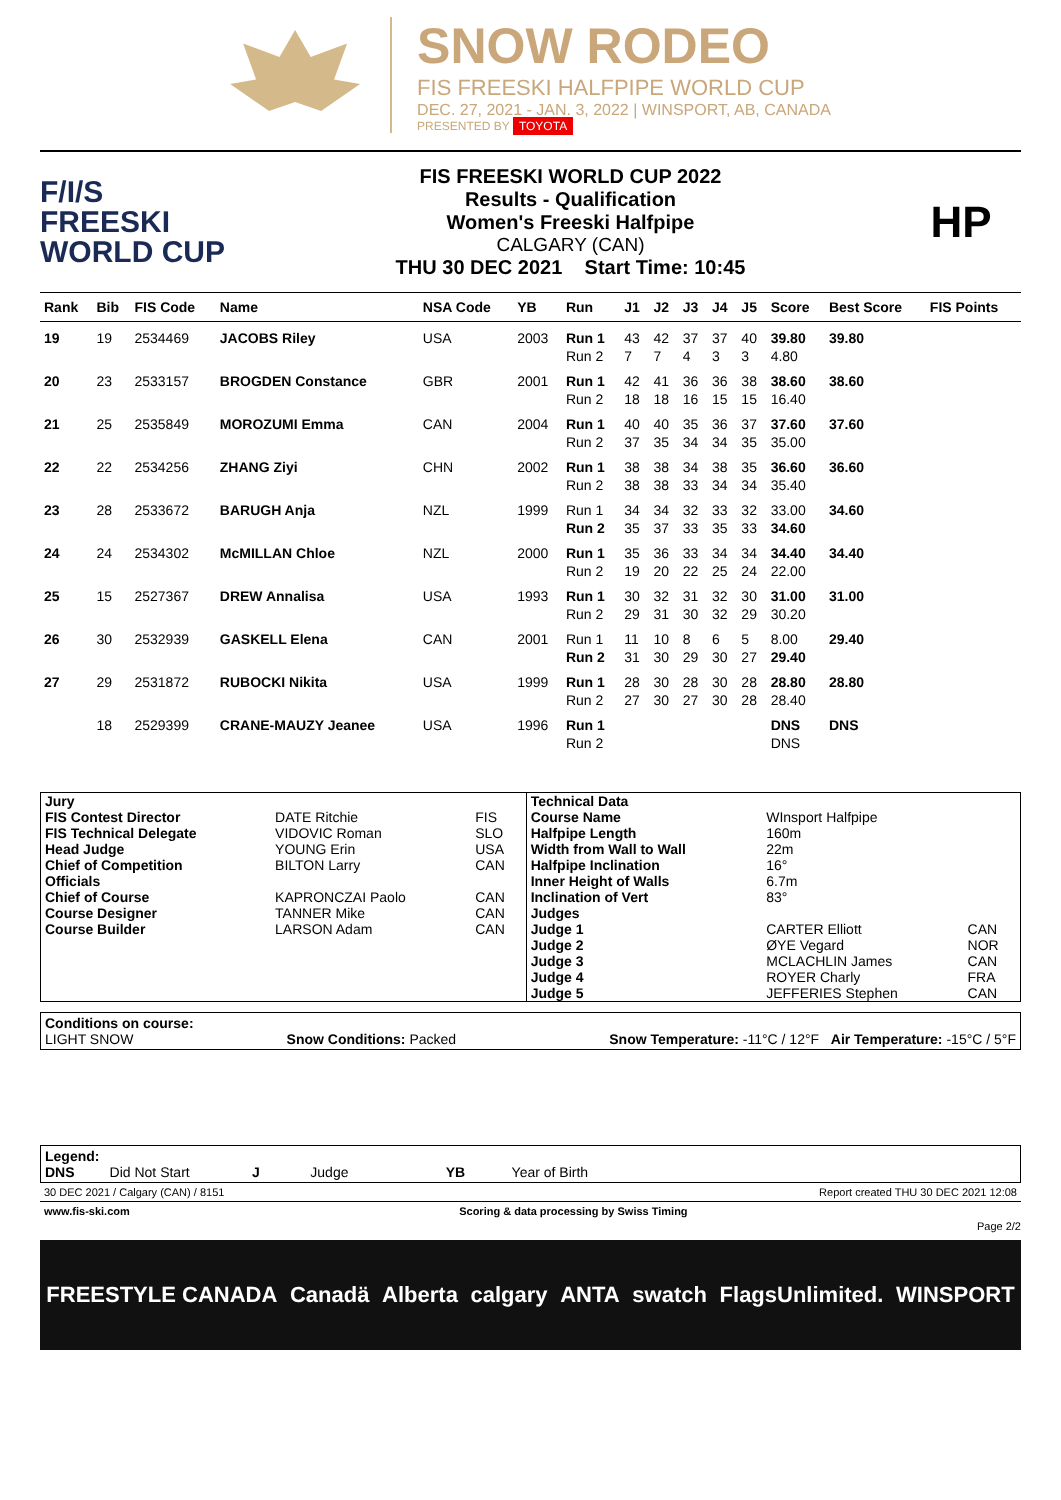SNOW RODEO
FIS FREESKI HALFPIPE WORLD CUP
DEC. 27, 2021 - JAN. 3, 2022 | WINSPORT, AB, CANADA
PRESENTED BY TOYOTA
F/I/S
FREESKI
WORLD CUP
FIS FREESKI WORLD CUP 2022
Results - Qualification
Women's Freeski Halfpipe
CALGARY (CAN)
THU 30 DEC 2021 Start Time: 10:45
HP
| Rank | Bib | FIS Code | Name | NSA Code | YB | Run | J1 | J2 | J3 | J4 | J5 | Score | Best Score | FIS Points |
| --- | --- | --- | --- | --- | --- | --- | --- | --- | --- | --- | --- | --- | --- | --- |
| 19 | 19 | 2534469 | JACOBS Riley | USA | 2003 | Run 1 | 43 | 42 | 37 | 37 | 40 | 39.80 | 39.80 | |
| | | | | | | Run 2 | 7 | 7 | 4 | 3 | 3 | 4.80 | | |
| 20 | 23 | 2533157 | BROGDEN Constance | GBR | 2001 | Run 1 | 42 | 41 | 36 | 36 | 38 | 38.60 | 38.60 | |
| | | | | | | Run 2 | 18 | 18 | 16 | 15 | 15 | 16.40 | | |
| 21 | 25 | 2535849 | MOROZUMI Emma | CAN | 2004 | Run 1 | 40 | 40 | 35 | 36 | 37 | 37.60 | 37.60 | |
| | | | | | | Run 2 | 37 | 35 | 34 | 34 | 35 | 35.00 | | |
| 22 | 22 | 2534256 | ZHANG Ziyi | CHN | 2002 | Run 1 | 38 | 38 | 34 | 38 | 35 | 36.60 | 36.60 | |
| | | | | | | Run 2 | 38 | 38 | 33 | 34 | 34 | 35.40 | | |
| 23 | 28 | 2533672 | BARUGH Anja | NZL | 1999 | Run 1 | 34 | 34 | 32 | 33 | 32 | 33.00 | 34.60 | |
| | | | | | | Run 2 | 35 | 37 | 33 | 35 | 33 | 34.60 | | |
| 24 | 24 | 2534302 | McMILLAN Chloe | NZL | 2000 | Run 1 | 35 | 36 | 33 | 34 | 34 | 34.40 | 34.40 | |
| | | | | | | Run 2 | 19 | 20 | 22 | 25 | 24 | 22.00 | | |
| 25 | 15 | 2527367 | DREW Annalisa | USA | 1993 | Run 1 | 30 | 32 | 31 | 32 | 30 | 31.00 | 31.00 | |
| | | | | | | Run 2 | 29 | 31 | 30 | 32 | 29 | 30.20 | | |
| 26 | 30 | 2532939 | GASKELL Elena | CAN | 2001 | Run 1 | 11 | 10 | 8 | 6 | 5 | 8.00 | 29.40 | |
| | | | | | | Run 2 | 31 | 30 | 29 | 30 | 27 | 29.40 | | |
| 27 | 29 | 2531872 | RUBOCKI Nikita | USA | 1999 | Run 1 | 28 | 30 | 28 | 30 | 28 | 28.80 | 28.80 | |
| | | | | | | Run 2 | 27 | 30 | 27 | 30 | 28 | 28.40 | | |
| | 18 | 2529399 | CRANE-MAUZY Jeanee | USA | 1996 | Run 1 | | | | | | DNS | DNS | |
| | | | | | | Run 2 | | | | | | DNS | | |
| Jury | | | Technical Data | | |
| FIS Contest Director | DATE Ritchie | FIS | Course Name | WInsport Halfpipe | |
| FIS Technical Delegate | VIDOVIC Roman | SLO | Halfpipe Length | 160m | |
| Head Judge | YOUNG Erin | USA | Width from Wall to Wall | 22m | |
| Chief of Competition | BILTON Larry | CAN | Halfpipe Inclination | 16° | |
| Officials | | | Inner Height of Walls | 6.7m | |
| Chief of Course | KAPRONCZAI Paolo | CAN | Inclination of Vert | 83° | |
| Course Designer | TANNER Mike | CAN | Judges | | |
| Course Builder | LARSON Adam | CAN | Judge 1 | CARTER Elliott | CAN |
| | | | Judge 2 | ØYE Vegard | NOR |
| | | | Judge 3 | MCLACHLIN James | CAN |
| | | | Judge 4 | ROYER Charly | FRA |
| | | | Judge 5 | JEFFERIES Stephen | CAN |
Conditions on course:
LIGHT SNOW Snow Conditions: Packed Snow Temperature: -11°C / 12°F Air Temperature: -15°C / 5°F
Legend:
DNS Did Not Start J Judge YB Year of Birth
30 DEC 2021 / Calgary (CAN) / 8151 Report created THU 30 DEC 2021 12:08
www.fis-ski.com Scoring & data processing by Swiss Timing
Page 2/2
FREESTYLE CANADA Canadä Alberta calgary ANTA swatch FlagsUnlimited. WINSPORT